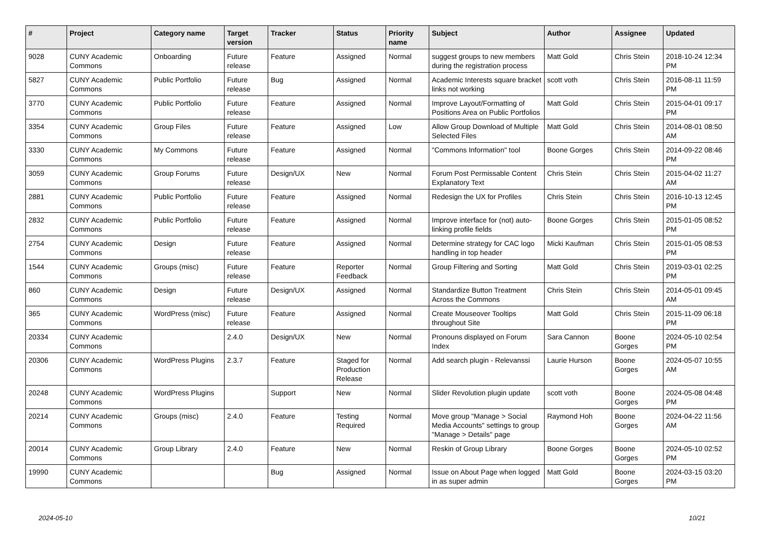| # | Project | Category name | Target version | Tracker | Status | Priority name | Subject | Author | Assignee | Updated |
| --- | --- | --- | --- | --- | --- | --- | --- | --- | --- | --- |
| 9028 | CUNY Academic Commons | Onboarding | Future release | Feature | Assigned | Normal | suggest groups to new members during the registration process | Matt Gold | Chris Stein | 2018-10-24 12:34 PM |
| 5827 | CUNY Academic Commons | Public Portfolio | Future release | Bug | Assigned | Normal | Academic Interests square bracket links not working | scott voth | Chris Stein | 2016-08-11 11:59 PM |
| 3770 | CUNY Academic Commons | Public Portfolio | Future release | Feature | Assigned | Normal | Improve Layout/Formatting of Positions Area on Public Portfolios | Matt Gold | Chris Stein | 2015-04-01 09:17 PM |
| 3354 | CUNY Academic Commons | Group Files | Future release | Feature | Assigned | Low | Allow Group Download of Multiple Selected Files | Matt Gold | Chris Stein | 2014-08-01 08:50 AM |
| 3330 | CUNY Academic Commons | My Commons | Future release | Feature | Assigned | Normal | "Commons Information" tool | Boone Gorges | Chris Stein | 2014-09-22 08:46 PM |
| 3059 | CUNY Academic Commons | Group Forums | Future release | Design/UX | New | Normal | Forum Post Permissable Content Explanatory Text | Chris Stein | Chris Stein | 2015-04-02 11:27 AM |
| 2881 | CUNY Academic Commons | Public Portfolio | Future release | Feature | Assigned | Normal | Redesign the UX for Profiles | Chris Stein | Chris Stein | 2016-10-13 12:45 PM |
| 2832 | CUNY Academic Commons | Public Portfolio | Future release | Feature | Assigned | Normal | Improve interface for (not) auto-linking profile fields | Boone Gorges | Chris Stein | 2015-01-05 08:52 PM |
| 2754 | CUNY Academic Commons | Design | Future release | Feature | Assigned | Normal | Determine strategy for CAC logo handling in top header | Micki Kaufman | Chris Stein | 2015-01-05 08:53 PM |
| 1544 | CUNY Academic Commons | Groups (misc) | Future release | Feature | Reporter Feedback | Normal | Group Filtering and Sorting | Matt Gold | Chris Stein | 2019-03-01 02:25 PM |
| 860 | CUNY Academic Commons | Design | Future release | Design/UX | Assigned | Normal | Standardize Button Treatment Across the Commons | Chris Stein | Chris Stein | 2014-05-01 09:45 AM |
| 365 | CUNY Academic Commons | WordPress (misc) | Future release | Feature | Assigned | Normal | Create Mouseover Tooltips throughout Site | Matt Gold | Chris Stein | 2015-11-09 06:18 PM |
| 20334 | CUNY Academic Commons | | 2.4.0 | Design/UX | New | Normal | Pronouns displayed on Forum Index | Sara Cannon | Boone Gorges | 2024-05-10 02:54 PM |
| 20306 | CUNY Academic Commons | WordPress Plugins | 2.3.7 | Feature | Staged for Production Release | Normal | Add search plugin - Relevanssi | Laurie Hurson | Boone Gorges | 2024-05-07 10:55 AM |
| 20248 | CUNY Academic Commons | WordPress Plugins | | Support | New | Normal | Slider Revolution plugin update | scott voth | Boone Gorges | 2024-05-08 04:48 PM |
| 20214 | CUNY Academic Commons | Groups (misc) | 2.4.0 | Feature | Testing Required | Normal | Move group "Manage > Social Media Accounts" settings to group "Manage > Details" page | Raymond Hoh | Boone Gorges | 2024-04-22 11:56 AM |
| 20014 | CUNY Academic Commons | Group Library | 2.4.0 | Feature | New | Normal | Reskin of Group Library | Boone Gorges | Boone Gorges | 2024-05-10 02:52 PM |
| 19990 | CUNY Academic Commons | | | Bug | Assigned | Normal | Issue on About Page when logged in as super admin | Matt Gold | Boone Gorges | 2024-03-15 03:20 PM |
2024-05-10 10/21